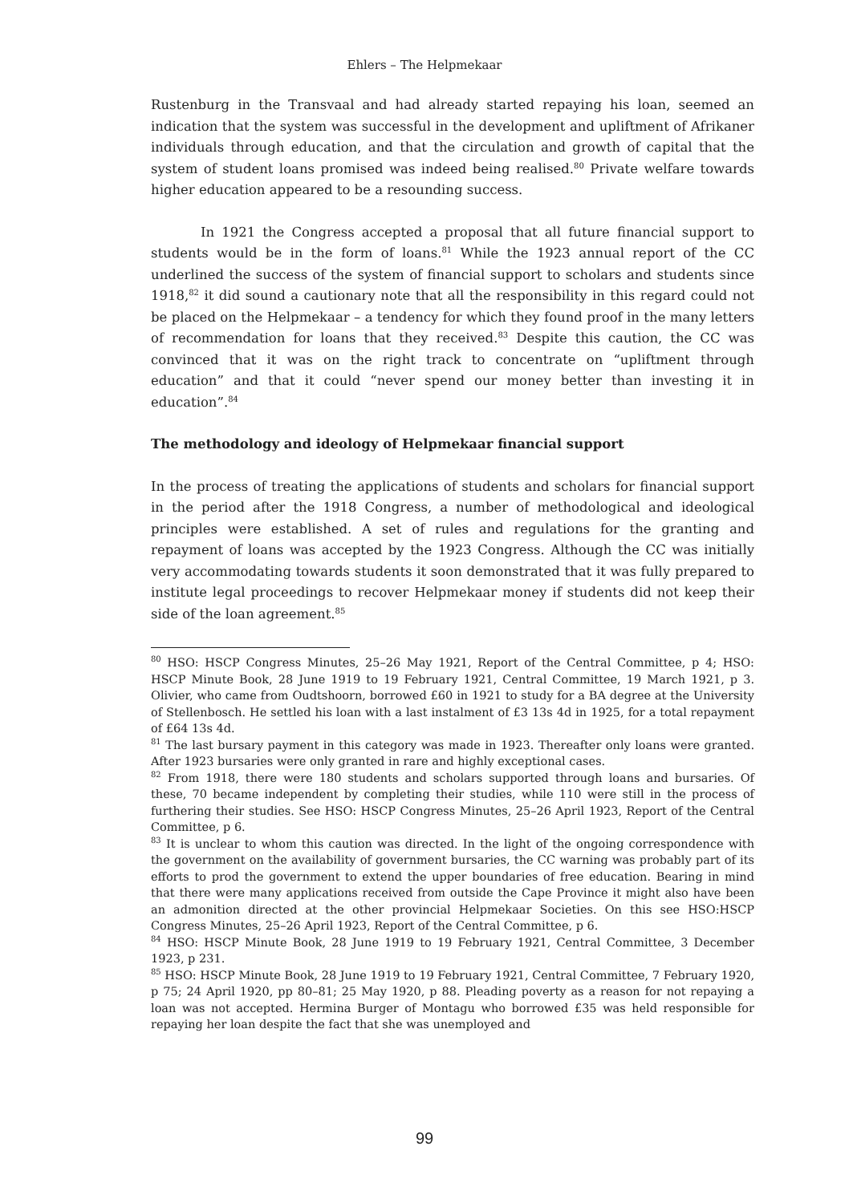Ehlers – The Helpmekaar
Rustenburg in the Transvaal and had already started repaying his loan, seemed an indication that the system was successful in the development and upliftment of Afrikaner individuals through education, and that the circulation and growth of capital that the system of student loans promised was indeed being realised.<sup>80</sup> Private welfare towards higher education appeared to be a resounding success.
In 1921 the Congress accepted a proposal that all future financial support to students would be in the form of loans.<sup>81</sup> While the 1923 annual report of the CC underlined the success of the system of financial support to scholars and students since 1918,<sup>82</sup> it did sound a cautionary note that all the responsibility in this regard could not be placed on the Helpmekaar – a tendency for which they found proof in the many letters of recommendation for loans that they received.<sup>83</sup> Despite this caution, the CC was convinced that it was on the right track to concentrate on “upliftment through education” and that it could “never spend our money better than investing it in education”.<sup>84</sup>
The methodology and ideology of Helpmekaar financial support
In the process of treating the applications of students and scholars for financial support in the period after the 1918 Congress, a number of methodological and ideological principles were established. A set of rules and regulations for the granting and repayment of loans was accepted by the 1923 Congress. Although the CC was initially very accommodating towards students it soon demonstrated that it was fully prepared to institute legal proceedings to recover Helpmekaar money if students did not keep their side of the loan agreement.<sup>85</sup>
<sup>80</sup> HSO: HSCP Congress Minutes, 25–26 May 1921, Report of the Central Committee, p 4; HSO: HSCP Minute Book, 28 June 1919 to 19 February 1921, Central Committee, 19 March 1921, p 3. Olivier, who came from Oudtshoorn, borrowed £60 in 1921 to study for a BA degree at the University of Stellenbosch. He settled his loan with a last instalment of £3 13s 4d in 1925, for a total repayment of £64 13s 4d.
<sup>81</sup> The last bursary payment in this category was made in 1923. Thereafter only loans were granted. After 1923 bursaries were only granted in rare and highly exceptional cases.
<sup>82</sup> From 1918, there were 180 students and scholars supported through loans and bursaries. Of these, 70 became independent by completing their studies, while 110 were still in the process of furthering their studies. See HSO: HSCP Congress Minutes, 25–26 April 1923, Report of the Central Committee, p 6.
<sup>83</sup> It is unclear to whom this caution was directed. In the light of the ongoing correspondence with the government on the availability of government bursaries, the CC warning was probably part of its efforts to prod the government to extend the upper boundaries of free education. Bearing in mind that there were many applications received from outside the Cape Province it might also have been an admonition directed at the other provincial Helpmekaar Societies. On this see HSO:HSCP Congress Minutes, 25–26 April 1923, Report of the Central Committee, p 6.
<sup>84</sup> HSO: HSCP Minute Book, 28 June 1919 to 19 February 1921, Central Committee, 3 December 1923, p 231.
<sup>85</sup> HSO: HSCP Minute Book, 28 June 1919 to 19 February 1921, Central Committee, 7 February 1920, p 75; 24 April 1920, pp 80–81; 25 May 1920, p 88. Pleading poverty as a reason for not repaying a loan was not accepted. Hermina Burger of Montagu who borrowed £35 was held responsible for repaying her loan despite the fact that she was unemployed and
99